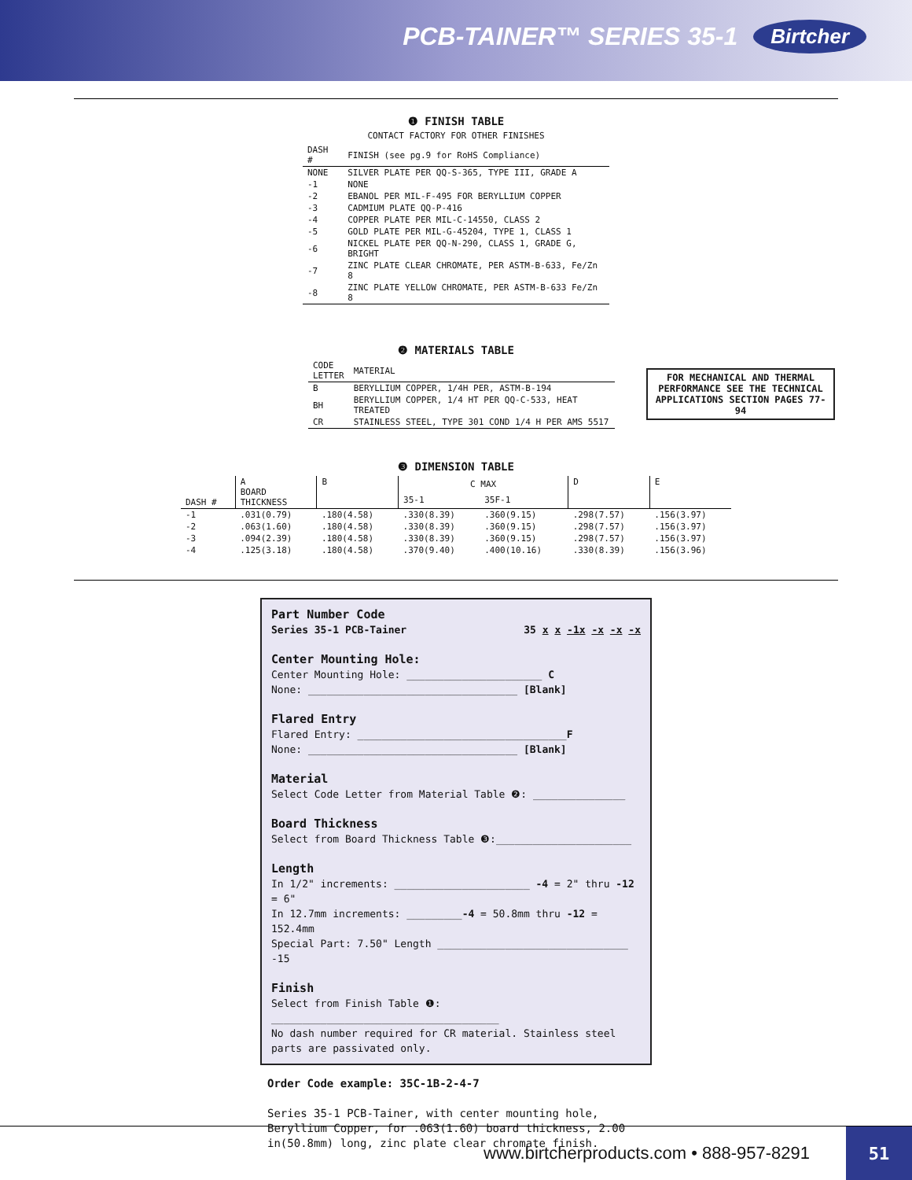PCB-TAINER™ SERIES 35-1 Birtcher
❶ FINISH TABLE
CONTACT FACTORY FOR OTHER FINISHES
| DASH # | FINISH (see pg.9 for RoHS Compliance) |
| --- | --- |
| NONE | SILVER PLATE PER QQ-S-365, TYPE III, GRADE A |
| -1 | NONE |
| -2 | EBANOL PER MIL-F-495 FOR BERYLLIUM COPPER |
| -3 | CADMIUM PLATE QQ-P-416 |
| -4 | COPPER PLATE PER MIL-C-14550, CLASS 2 |
| -5 | GOLD PLATE PER MIL-G-45204, TYPE 1, CLASS 1 |
| -6 | NICKEL PLATE PER QQ-N-290, CLASS 1, GRADE G, BRIGHT |
| -7 | ZINC PLATE CLEAR CHROMATE, PER ASTM-B-633, Fe/Zn 8 |
| -8 | ZINC PLATE YELLOW CHROMATE, PER ASTM-B-633 Fe/Zn 8 |
❷ MATERIALS TABLE
| CODE LETTER | MATERIAL |
| --- | --- |
| B | BERYLLIUM COPPER, 1/4H PER, ASTM-B-194 |
| BH | BERYLLIUM COPPER, 1/4 HT PER QQ-C-533, HEAT TREATED |
| CR | STAINLESS STEEL, TYPE 301 COND 1/4 H PER AMS 5517 |
FOR MECHANICAL AND THERMAL PERFORMANCE SEE THE TECHNICAL APPLICATIONS SECTION PAGES 77-94
❸ DIMENSION TABLE
| DASH # | A BOARD THICKNESS | B | C MAX | | D | E |
| --- | --- | --- | --- | --- | --- | --- |
| | | | 35-1 | 35F-1 | | |
| -1 | .031(0.79) | .180(4.58) | .330(8.39) | .360(9.15) | .298(7.57) | .156(3.97) |
| -2 | .063(1.60) | .180(4.58) | .330(8.39) | .360(9.15) | .298(7.57) | .156(3.97) |
| -3 | .094(2.39) | .180(4.58) | .330(8.39) | .360(9.15) | .298(7.57) | .156(3.97) |
| -4 | .125(3.18) | .180(4.58) | .370(9.40) | .400(10.16) | .330(8.39) | .156(3.96) |
Part Number Code
Series 35-1 PCB-Tainer 35 x x -1x -x -x -x
Center Mounting Hole:
Center Mounting Hole: ______________________ C
None: __________________________________ [Blank]
Flared Entry
Flared Entry: __________________________________F
None: __________________________________ [Blank]
Material
Select Code Letter from Material Table ❷: _______________
Board Thickness
Select from Board Thickness Table ❸:______________________
Length
In 1/2" increments: ______________________ -4 = 2" thru -12 = 6"
In 12.7mm increments: _________-4 = 50.8mm thru -12 = 152.4mm
Special Part: 7.50" Length _______________________________ -15
Finish
Select from Finish Table ❶: _____________________________________
No dash number required for CR material. Stainless steel parts are passivated only.
Order Code example: 35C-1B-2-4-7
Series 35-1 PCB-Tainer, with center mounting hole, Beryllium Copper, for .063(1.60) board thickness, 2.00 in(50.8mm) long, zinc plate clear chromate finish.
www.birtcherproducts.com • 888-957-8291
51